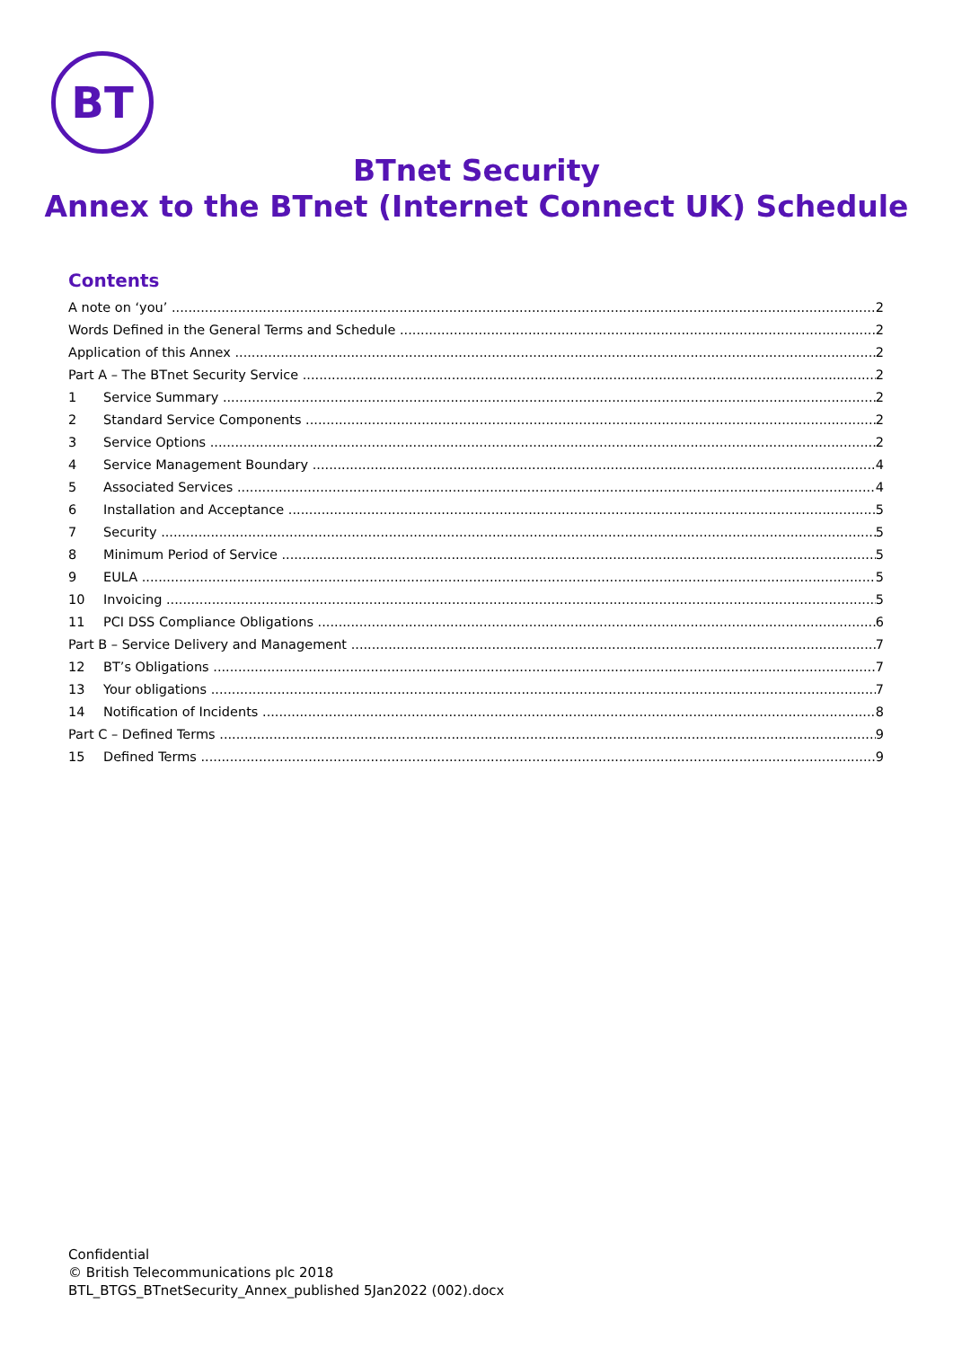BT
BTnet Security
Annex to the BTnet (Internet Connect UK) Schedule
Contents
A note on ‘you’ 2
Words Defined in the General Terms and Schedule 2
Application of this Annex 2
Part A – The BTnet Security Service 2
1 Service Summary 2
2 Standard Service Components 2
3 Service Options 2
4 Service Management Boundary 4
5 Associated Services 4
6 Installation and Acceptance 5
7 Security 5
8 Minimum Period of Service 5
9 EULA 5
10 Invoicing 5
11 PCI DSS Compliance Obligations 6
Part B – Service Delivery and Management 7
12 BT’s Obligations 7
13 Your obligations 7
14 Notification of Incidents 8
Part C – Defined Terms 9
15 Defined Terms 9
Confidential
© British Telecommunications plc 2018
BTL_BTGS_BTnetSecurity_Annex_published 5Jan2022 (002).docx